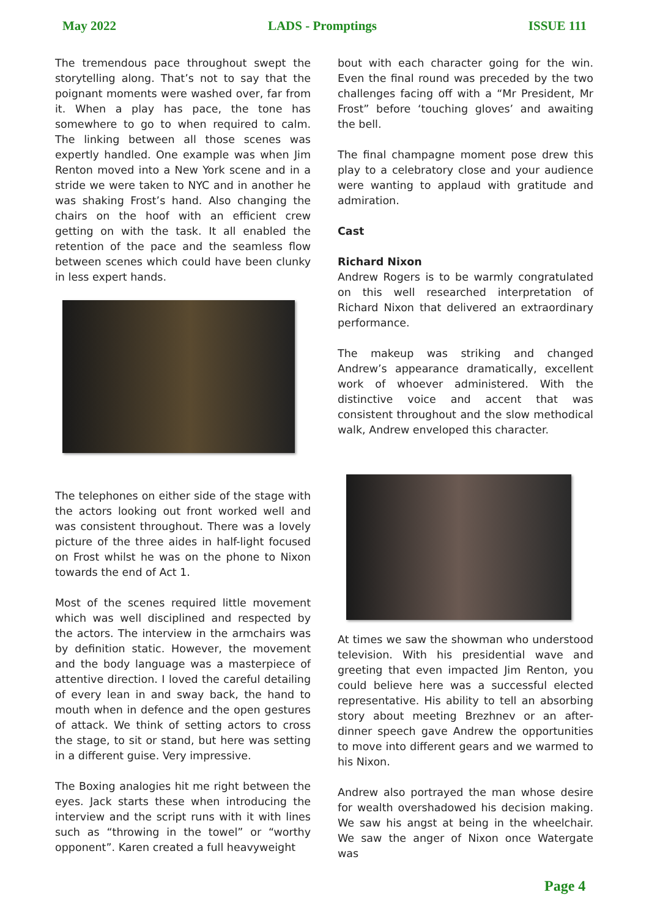May 2022 LADS - Promptings ISSUE 111
The tremendous pace throughout swept the storytelling along. That’s not to say that the poignant moments were washed over, far from it. When a play has pace, the tone has somewhere to go to when required to calm. The linking between all those scenes was expertly handled. One example was when Jim Renton moved into a New York scene and in a stride we were taken to NYC and in another he was shaking Frost’s hand. Also changing the chairs on the hoof with an efficient crew getting on with the task. It all enabled the retention of the pace and the seamless flow between scenes which could have been clunky in less expert hands.
The telephones on either side of the stage with the actors looking out front worked well and was consistent throughout. There was a lovely picture of the three aides in half-light focused on Frost whilst he was on the phone to Nixon towards the end of Act 1.
Most of the scenes required little movement which was well disciplined and respected by the actors. The interview in the armchairs was by definition static. However, the movement and the body language was a masterpiece of attentive direction. I loved the careful detailing of every lean in and sway back, the hand to mouth when in defence and the open gestures of attack. We think of setting actors to cross the stage, to sit or stand, but here was setting in a different guise. Very impressive.
The Boxing analogies hit me right between the eyes. Jack starts these when introducing the interview and the script runs with it with lines such as “throwing in the towel” or “worthy opponent”. Karen created a full heavyweight
bout with each character going for the win. Even the final round was preceded by the two challenges facing off with a “Mr President, Mr Frost” before ‘touching gloves’ and awaiting the bell.
The final champagne moment pose drew this play to a celebratory close and your audience were wanting to applaud with gratitude and admiration.
Cast
Richard Nixon
Andrew Rogers is to be warmly congratulated on this well researched interpretation of Richard Nixon that delivered an extraordinary performance.
The makeup was striking and changed Andrew’s appearance dramatically, excellent work of whoever administered. With the distinctive voice and accent that was consistent throughout and the slow methodical walk, Andrew enveloped this character.
At times we saw the showman who understood television. With his presidential wave and greeting that even impacted Jim Renton, you could believe here was a successful elected representative. His ability to tell an absorbing story about meeting Brezhnev or an after-dinner speech gave Andrew the opportunities to move into different gears and we warmed to his Nixon.
Andrew also portrayed the man whose desire for wealth overshadowed his decision making. We saw his angst at being in the wheelchair. We saw the anger of Nixon once Watergate was
Page 4